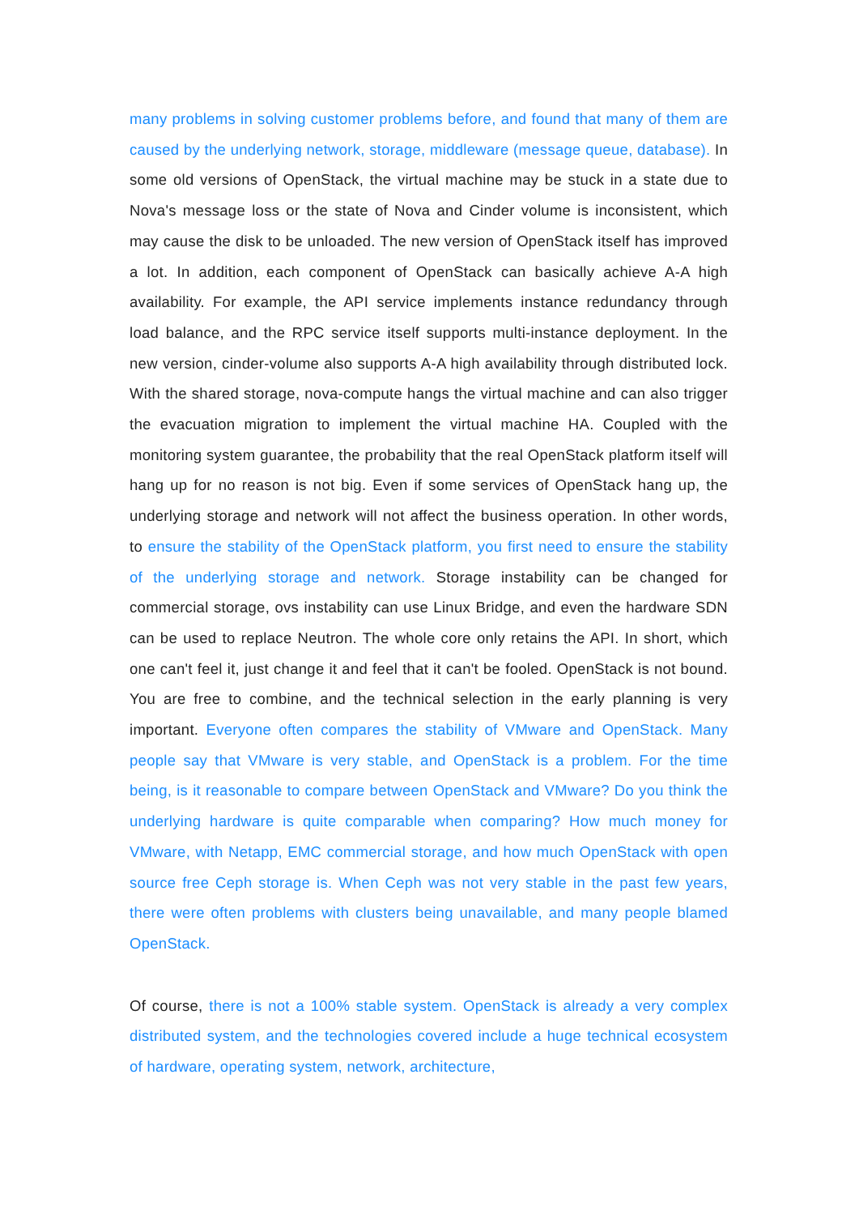many problems in solving customer problems before, and found that many of them are caused by the underlying network, storage, middleware (message queue, database). In some old versions of OpenStack, the virtual machine may be stuck in a state due to Nova's message loss or the state of Nova and Cinder volume is inconsistent, which may cause the disk to be unloaded. The new version of OpenStack itself has improved a lot. In addition, each component of OpenStack can basically achieve A-A high availability. For example, the API service implements instance redundancy through load balance, and the RPC service itself supports multi-instance deployment. In the new version, cinder-volume also supports A-A high availability through distributed lock. With the shared storage, nova-compute hangs the virtual machine and can also trigger the evacuation migration to implement the virtual machine HA. Coupled with the monitoring system guarantee, the probability that the real OpenStack platform itself will hang up for no reason is not big. Even if some services of OpenStack hang up, the underlying storage and network will not affect the business operation. In other words, to ensure the stability of the OpenStack platform, you first need to ensure the stability of the underlying storage and network. Storage instability can be changed for commercial storage, ovs instability can use Linux Bridge, and even the hardware SDN can be used to replace Neutron. The whole core only retains the API. In short, which one can't feel it, just change it and feel that it can't be fooled. OpenStack is not bound. You are free to combine, and the technical selection in the early planning is very important. Everyone often compares the stability of VMware and OpenStack. Many people say that VMware is very stable, and OpenStack is a problem. For the time being, is it reasonable to compare between OpenStack and VMware? Do you think the underlying hardware is quite comparable when comparing? How much money for VMware, with Netapp, EMC commercial storage, and how much OpenStack with open source free Ceph storage is. When Ceph was not very stable in the past few years, there were often problems with clusters being unavailable, and many people blamed OpenStack.
Of course, there is not a 100% stable system. OpenStack is already a very complex distributed system, and the technologies covered include a huge technical ecosystem of hardware, operating system, network, architecture,